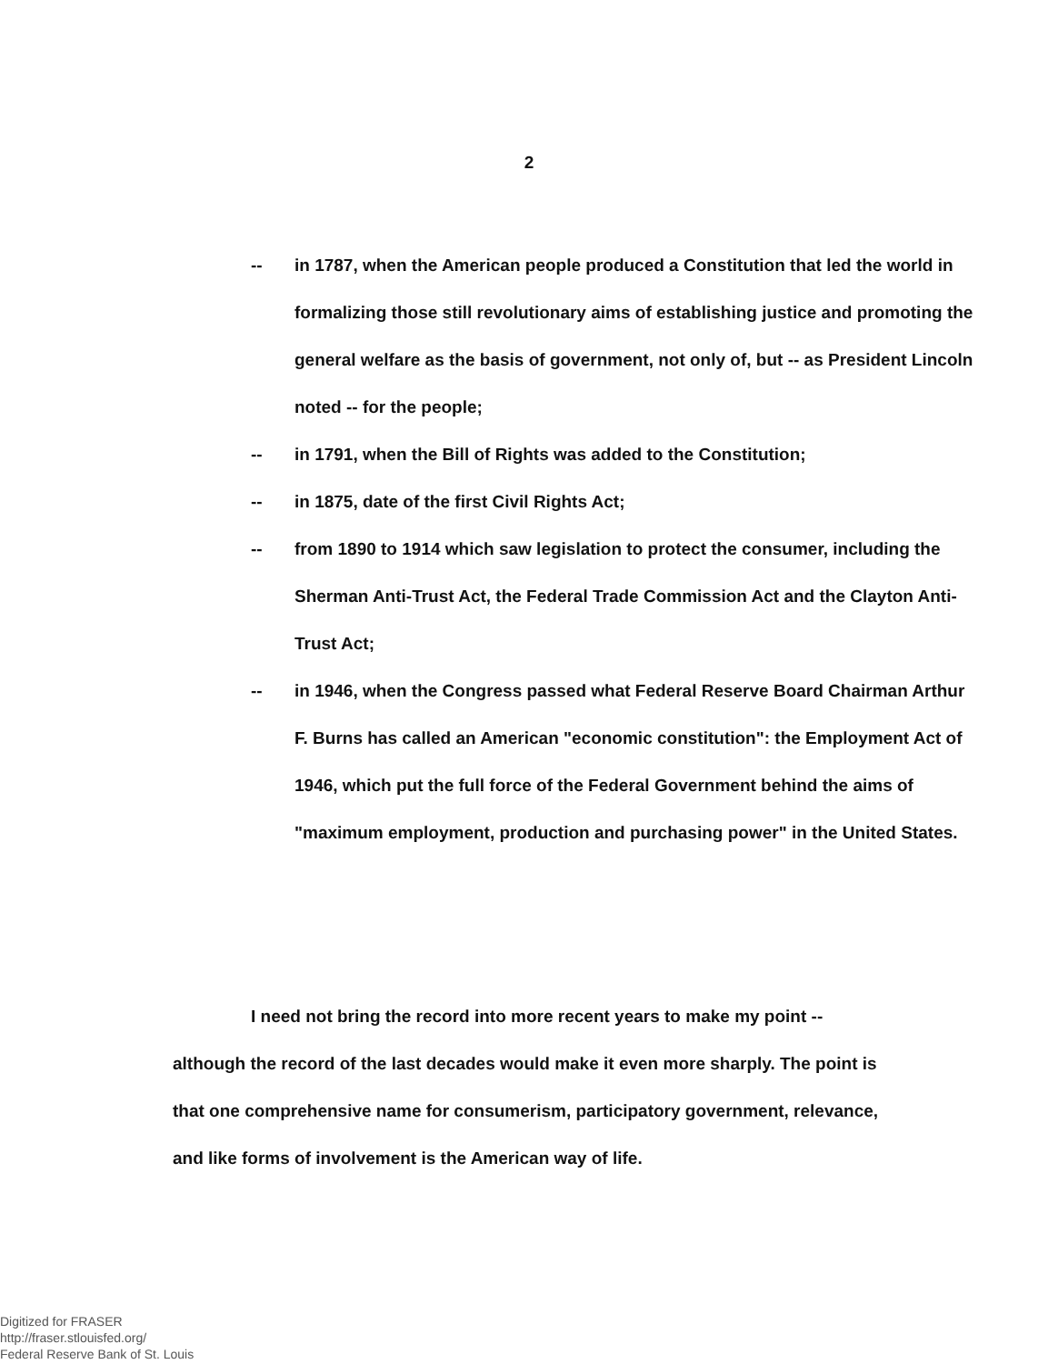2
-- in 1787, when the American people produced a Constitution that led the world in formalizing those still revolutionary aims of establishing justice and promoting the general welfare as the basis of government, not only of, but -- as President Lincoln noted -- for the people;
-- in 1791, when the Bill of Rights was added to the Constitution;
-- in 1875, date of the first Civil Rights Act;
-- from 1890 to 1914 which saw legislation to protect the consumer, including the Sherman Anti-Trust Act, the Federal Trade Commission Act and the Clayton Anti-Trust Act;
-- in 1946, when the Congress passed what Federal Reserve Board Chairman Arthur F. Burns has called an American "economic constitution": the Employment Act of 1946, which put the full force of the Federal Government behind the aims of "maximum employment, production and purchasing power" in the United States.
I need not bring the record into more recent years to make my point -- although the record of the last decades would make it even more sharply. The point is that one comprehensive name for consumerism, participatory government, relevance, and like forms of involvement is the American way of life.
Digitized for FRASER
http://fraser.stlouisfed.org/
Federal Reserve Bank of St. Louis